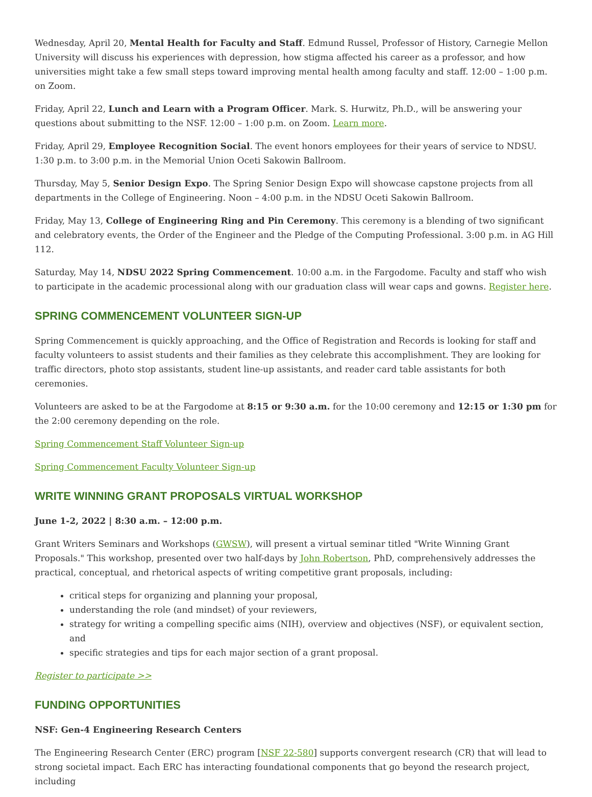Wednesday, April 20, Mental Health for Faculty and Staff. Edmund Russel, Professor of History, Carnegie Mellon University will discuss his experiences with depression, how stigma affected his career as a professor, and how universities might take a few small steps toward improving mental health among faculty and staff. 12:00 – 1:00 p.m. on Zoom.
Friday, April 22, Lunch and Learn with a Program Officer. Mark. S. Hurwitz, Ph.D., will be answering your questions about submitting to the NSF. 12:00 – 1:00 p.m. on Zoom. Learn more.
Friday, April 29, Employee Recognition Social. The event honors employees for their years of service to NDSU. 1:30 p.m. to 3:00 p.m. in the Memorial Union Oceti Sakowin Ballroom.
Thursday, May 5, Senior Design Expo. The Spring Senior Design Expo will showcase capstone projects from all departments in the College of Engineering. Noon – 4:00 p.m. in the NDSU Oceti Sakowin Ballroom.
Friday, May 13, College of Engineering Ring and Pin Ceremony. This ceremony is a blending of two significant and celebratory events, the Order of the Engineer and the Pledge of the Computing Professional. 3:00 p.m. in AG Hill 112.
Saturday, May 14, NDSU 2022 Spring Commencement. 10:00 a.m. in the Fargodome. Faculty and staff who wish to participate in the academic processional along with our graduation class will wear caps and gowns. Register here.
SPRING COMMENCEMENT VOLUNTEER SIGN-UP
Spring Commencement is quickly approaching, and the Office of Registration and Records is looking for staff and faculty volunteers to assist students and their families as they celebrate this accomplishment. They are looking for traffic directors, photo stop assistants, student line-up assistants, and reader card table assistants for both ceremonies.
Volunteers are asked to be at the Fargodome at 8:15 or 9:30 a.m. for the 10:00 ceremony and 12:15 or 1:30 pm for the 2:00 ceremony depending on the role.
Spring Commencement Staff Volunteer Sign-up
Spring Commencement Faculty Volunteer Sign-up
WRITE WINNING GRANT PROPOSALS VIRTUAL WORKSHOP
June 1-2, 2022 | 8:30 a.m. – 12:00 p.m.
Grant Writers Seminars and Workshops (GWSW), will present a virtual seminar titled "Write Winning Grant Proposals." This workshop, presented over two half-days by John Robertson, PhD, comprehensively addresses the practical, conceptual, and rhetorical aspects of writing competitive grant proposals, including:
critical steps for organizing and planning your proposal,
understanding the role (and mindset) of your reviewers,
strategy for writing a compelling specific aims (NIH), overview and objectives (NSF), or equivalent section, and
specific strategies and tips for each major section of a grant proposal.
Register to participate >>
FUNDING OPPORTUNITIES
NSF: Gen-4 Engineering Research Centers
The Engineering Research Center (ERC) program [NSF 22-580] supports convergent research (CR) that will lead to strong societal impact. Each ERC has interacting foundational components that go beyond the research project, including